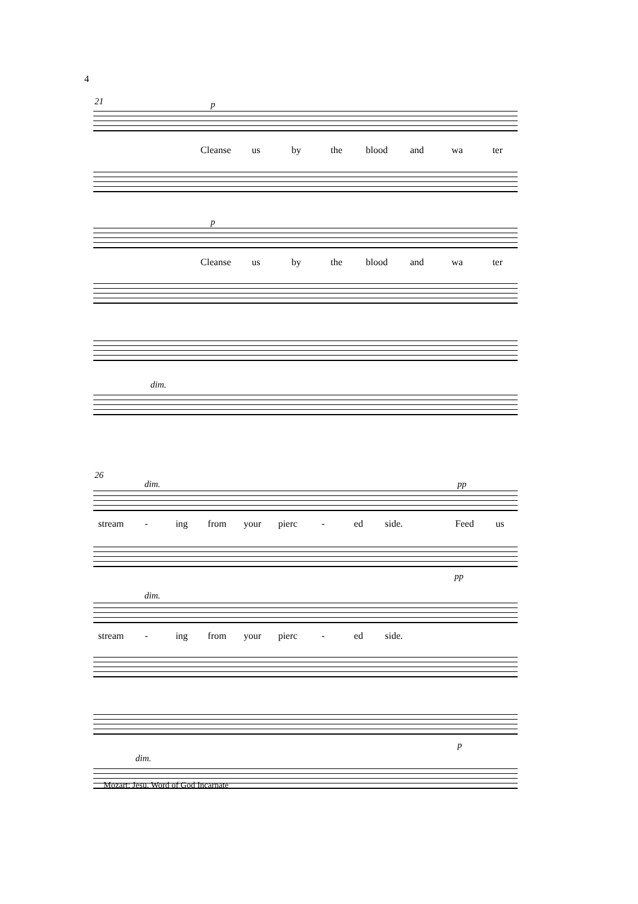4
21 p
Cleanse us by the blood and wa ter
p
Cleanse us by the blood and wa ter
dim.
26
dim. pp
stream - ing from your pierc - ed side. Feed us
pp
dim.
stream - ing from your pierc - ed side.
p
dim.
Mozart: Jesu, Word of God Incarnate